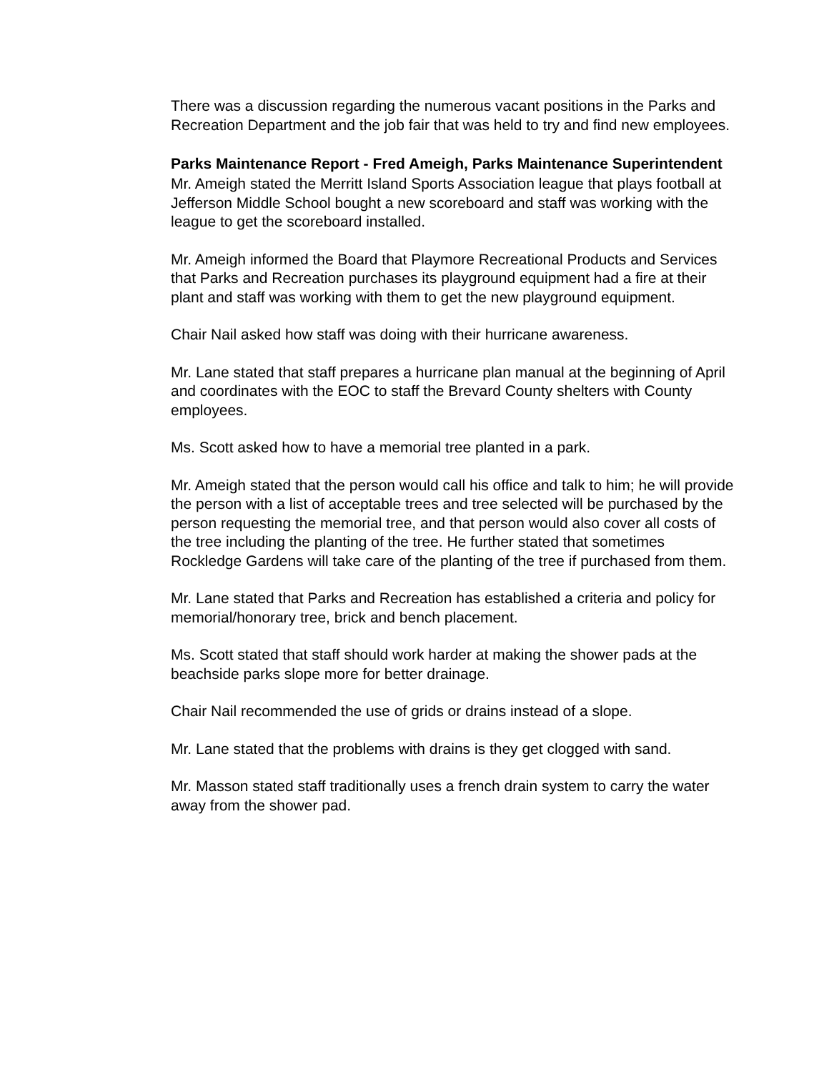There was a discussion regarding the numerous vacant positions in the Parks and Recreation Department and the job fair that was held to try and find new employees.
Parks Maintenance Report - Fred Ameigh, Parks Maintenance Superintendent
Mr. Ameigh stated the Merritt Island Sports Association league that plays football at Jefferson Middle School bought a new scoreboard and staff was working with the league to get the scoreboard installed.
Mr. Ameigh informed the Board that Playmore Recreational Products and Services that Parks and Recreation purchases its playground equipment had a fire at their plant and staff was working with them to get the new playground equipment.
Chair Nail asked how staff was doing with their hurricane awareness.
Mr. Lane stated that staff prepares a hurricane plan manual at the beginning of April and coordinates with the EOC to staff the Brevard County shelters with County employees.
Ms. Scott asked how to have a memorial tree planted in a park.
Mr. Ameigh stated that the person would call his office and talk to him; he will provide the person with a list of acceptable trees and tree selected will be purchased by the person requesting the memorial tree, and that person would also cover all costs of the tree including the planting of the tree. He further stated that sometimes Rockledge Gardens will take care of the planting of the tree if purchased from them.
Mr. Lane stated that Parks and Recreation has established a criteria and policy for memorial/honorary tree, brick and bench placement.
Ms. Scott stated that staff should work harder at making the shower pads at the beachside parks slope more for better drainage.
Chair Nail recommended the use of grids or drains instead of a slope.
Mr. Lane stated that the problems with drains is they get clogged with sand.
Mr. Masson stated staff traditionally uses a french drain system to carry the water away from the shower pad.